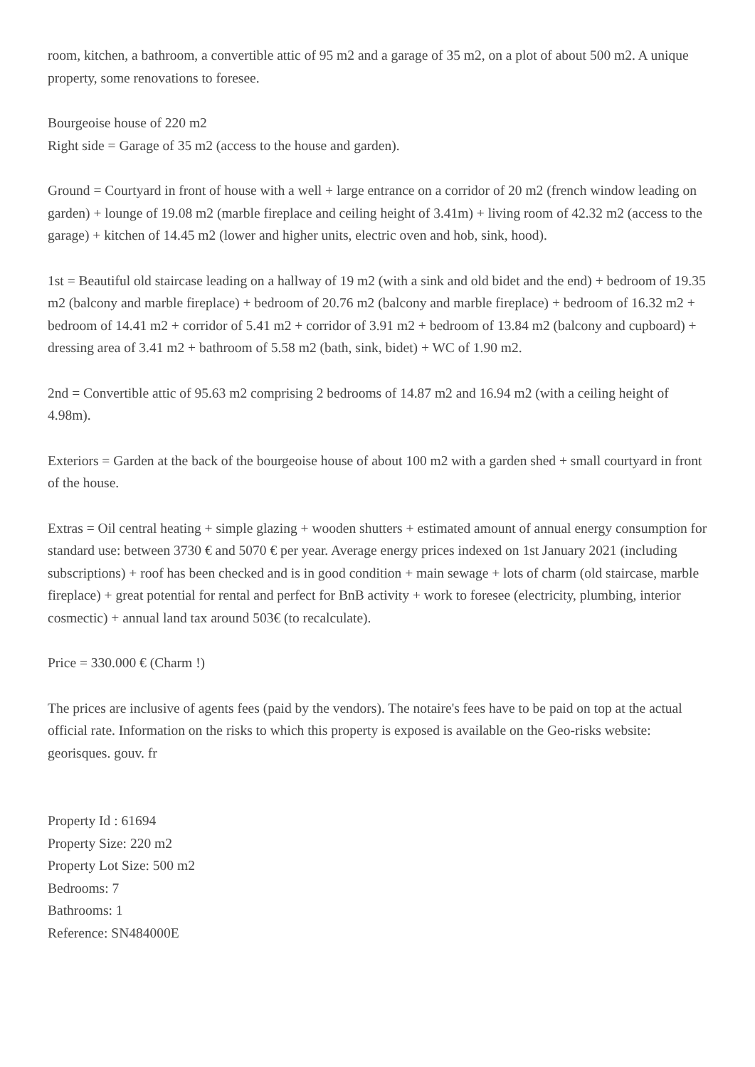room, kitchen, a bathroom, a convertible attic of 95 m2 and a garage of 35 m2, on a plot of about 500 m2. A unique property, some renovations to foresee.
Bourgeoise house of 220 m2
Right side = Garage of 35 m2 (access to the house and garden).
Ground = Courtyard in front of house with a well + large entrance on a corridor of 20 m2 (french window leading on garden) + lounge of 19.08 m2 (marble fireplace and ceiling height of 3.41m) + living room of 42.32 m2 (access to the garage) + kitchen of 14.45 m2 (lower and higher units, electric oven and hob, sink, hood).
1st = Beautiful old staircase leading on a hallway of 19 m2 (with a sink and old bidet and the end) + bedroom of 19.35 m2 (balcony and marble fireplace) + bedroom of 20.76 m2 (balcony and marble fireplace) + bedroom of 16.32 m2 + bedroom of 14.41 m2 + corridor of 5.41 m2 + corridor of 3.91 m2 + bedroom of 13.84 m2 (balcony and cupboard) + dressing area of 3.41 m2 + bathroom of 5.58 m2 (bath, sink, bidet) + WC of 1.90 m2.
2nd = Convertible attic of 95.63 m2 comprising 2 bedrooms of 14.87 m2 and 16.94 m2 (with a ceiling height of 4.98m).
Exteriors = Garden at the back of the bourgeoise house of about 100 m2 with a garden shed + small courtyard in front of the house.
Extras = Oil central heating + simple glazing + wooden shutters + estimated amount of annual energy consumption for standard use: between 3730 € and 5070 € per year. Average energy prices indexed on 1st January 2021 (including subscriptions) + roof has been checked and is in good condition + main sewage + lots of charm (old staircase, marble fireplace) + great potential for rental and perfect for BnB activity + work to foresee (electricity, plumbing, interior cosmectic) + annual land tax around 503€ (to recalculate).
Price = 330.000 € (Charm !)
The prices are inclusive of agents fees (paid by the vendors). The notaire's fees have to be paid on top at the actual official rate. Information on the risks to which this property is exposed is available on the Geo-risks website: georisques. gouv. fr
Property Id : 61694
Property Size: 220 m2
Property Lot Size: 500 m2
Bedrooms: 7
Bathrooms: 1
Reference: SN484000E